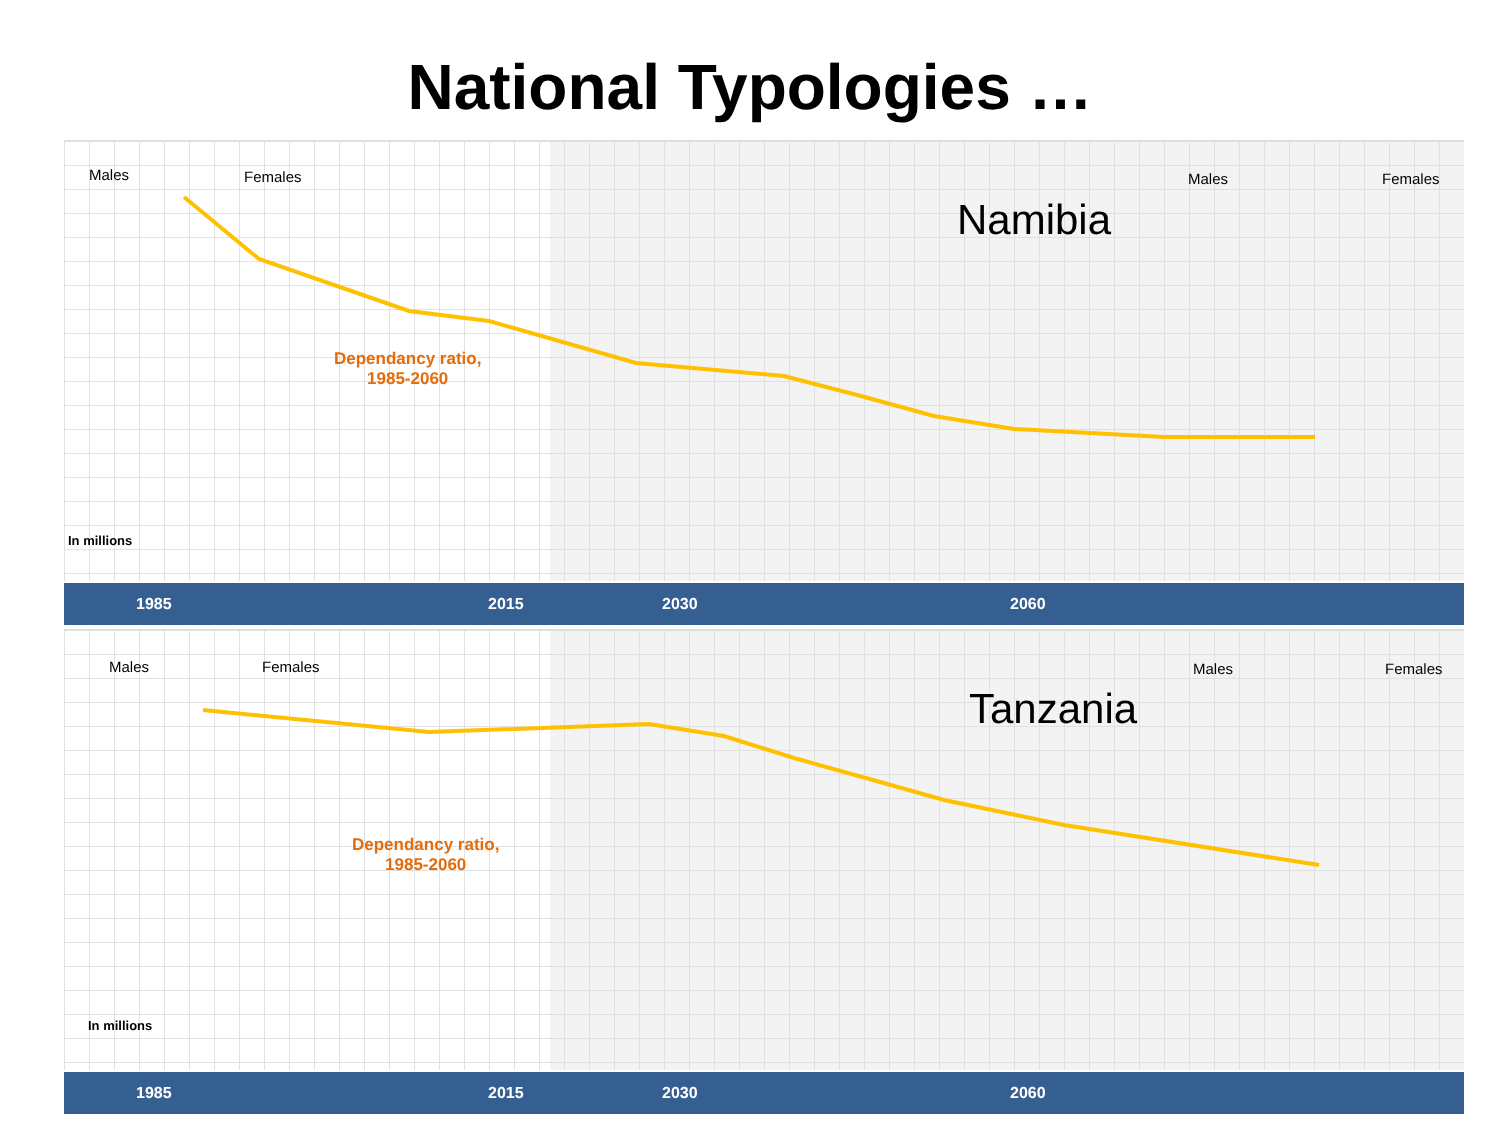National Typologies …
Males Females Males Females
Namibia
Dependancy ratio,
1985-2060
In millions
1985 2015 2030 2060
Males Females Males Females
Tanzania
Dependancy ratio,
1985-2060
In millions
1985 2015 2030 2060